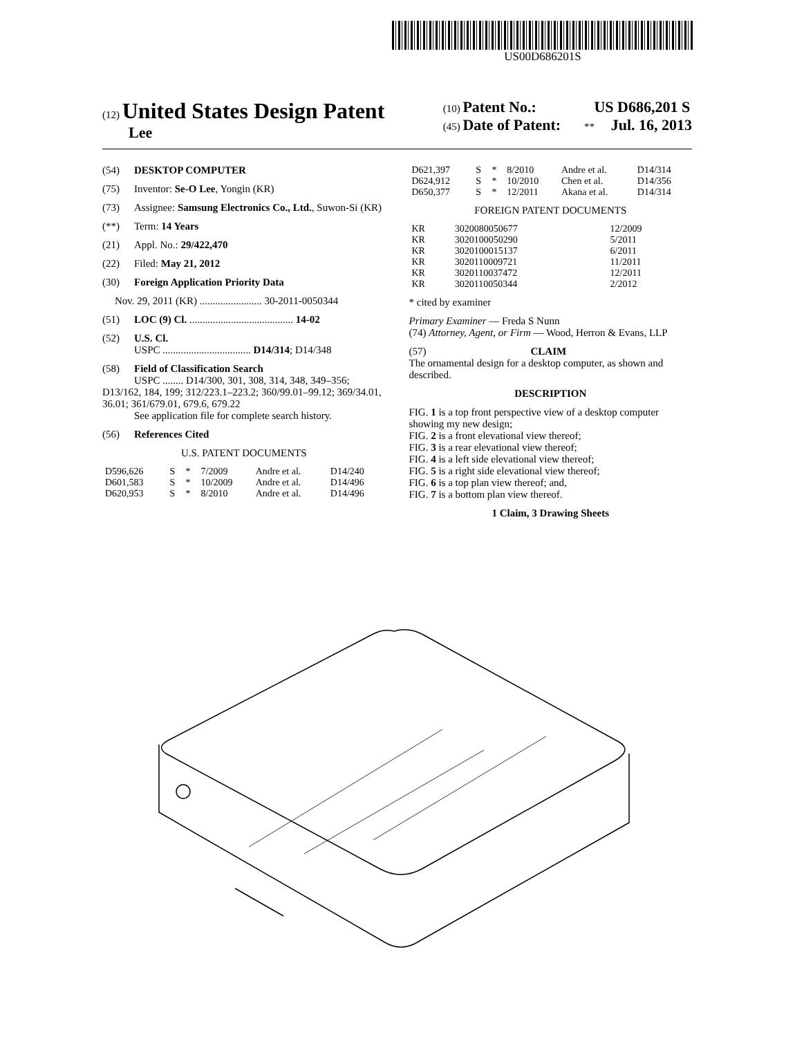US00D686201S
(12) United States Design Patent
Lee
(10) Patent No.: US D686,201 S
(45) Date of Patent: ** Jul. 16, 2013
(54) DESKTOP COMPUTER
(75) Inventor: Se-O Lee, Yongin (KR)
(73) Assignee: Samsung Electronics Co., Ltd., Suwon-Si (KR)
(**) Term: 14 Years
(21) Appl. No.: 29/422,470
(22) Filed: May 21, 2012
(30) Foreign Application Priority Data
Nov. 29, 2011 (KR) ........................ 30-2011-0050344
(51) LOC (9) Cl. ........................................ 14-02
(52) U.S. Cl.
USPC .................................. D14/314; D14/348
(58) Field of Classification Search
USPC ........ D14/300, 301, 308, 314, 348, 349–356; D13/162, 184, 199; 312/223.1–223.2; 360/99.01–99.12; 369/34.01, 36.01; 361/679.01, 679.6, 679.22
See application file for complete search history.
(56) References Cited
U.S. PATENT DOCUMENTS
| D596,626 | S | * | 7/2009 | Andre et al. | D14/240 |
| D601,583 | S | * | 10/2009 | Andre et al. | D14/496 |
| D620,953 | S | * | 8/2010 | Andre et al. | D14/496 |
| D621,397 | S | * | 8/2010 | Andre et al. | D14/314 |
| D624,912 | S | * | 10/2010 | Chen et al. | D14/356 |
| D650,377 | S | * | 12/2011 | Akana et al. | D14/314 |
FOREIGN PATENT DOCUMENTS
| KR | 3020080050677 | 12/2009 |
| KR | 3020100050290 | 5/2011 |
| KR | 3020100015137 | 6/2011 |
| KR | 3020110009721 | 11/2011 |
| KR | 3020110037472 | 12/2011 |
| KR | 3020110050344 | 2/2012 |
* cited by examiner
Primary Examiner — Freda S Nunn
(74) Attorney, Agent, or Firm — Wood, Herron & Evans, LLP
(57) CLAIM
The ornamental design for a desktop computer, as shown and described.
DESCRIPTION
FIG. 1 is a top front perspective view of a desktop computer showing my new design;
FIG. 2 is a front elevational view thereof;
FIG. 3 is a rear elevational view thereof;
FIG. 4 is a left side elevational view thereof;
FIG. 5 is a right side elevational view thereof;
FIG. 6 is a top plan view thereof; and,
FIG. 7 is a bottom plan view thereof.
1 Claim, 3 Drawing Sheets